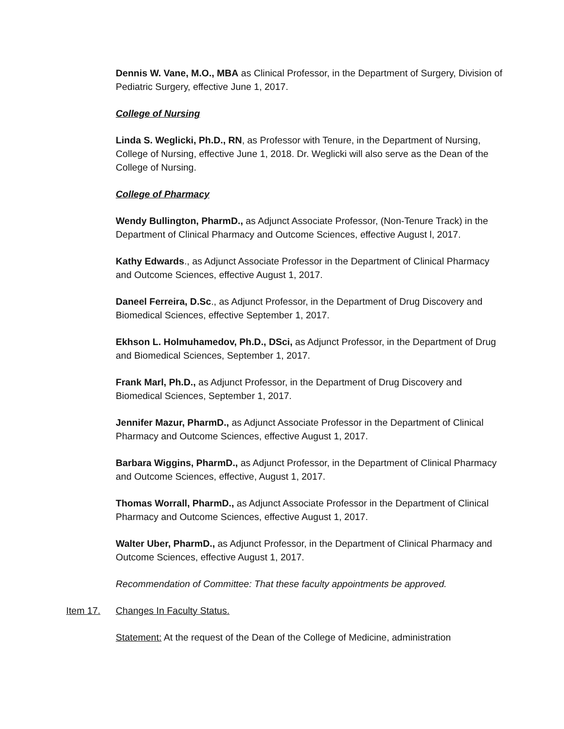Dennis W. Vane, M.O., MBA as Clinical Professor, in the Department of Surgery, Division of Pediatric Surgery, effective June 1, 2017.
College of Nursing
Linda S. Weglicki, Ph.D., RN, as Professor with Tenure, in the Department of Nursing, College of Nursing, effective June 1, 2018. Dr. Weglicki will also serve as the Dean of the College of Nursing.
College of Pharmacy
Wendy Bullington, PharmD., as Adjunct Associate Professor, (Non-Tenure Track) in the Department of Clinical Pharmacy and Outcome Sciences, effective August l, 2017.
Kathy Edwards., as Adjunct Associate Professor in the Department of Clinical Pharmacy and Outcome Sciences, effective August 1, 2017.
Daneel Ferreira, D.Sc., as Adjunct Professor, in the Department of Drug Discovery and Biomedical Sciences, effective September 1, 2017.
Ekhson L. Holmuhamedov, Ph.D., DSci, as Adjunct Professor, in the Department of Drug and Biomedical Sciences, September 1, 2017.
Frank Marl, Ph.D., as Adjunct Professor, in the Department of Drug Discovery and Biomedical Sciences, September 1, 2017.
Jennifer Mazur, PharmD., as Adjunct Associate Professor in the Department of Clinical Pharmacy and Outcome Sciences, effective August 1, 2017.
Barbara Wiggins, PharmD., as Adjunct Professor, in the Department of Clinical Pharmacy and Outcome Sciences, effective, August 1, 2017.
Thomas Worrall, PharmD., as Adjunct Associate Professor in the Department of Clinical Pharmacy and Outcome Sciences, effective August 1, 2017.
Walter Uber, PharmD., as Adjunct Professor, in the Department of Clinical Pharmacy and Outcome Sciences, effective August 1, 2017.
Recommendation of Committee: That these faculty appointments be approved.
Item 17. Changes In Faculty Status.
Statement: At the request of the Dean of the College of Medicine, administration